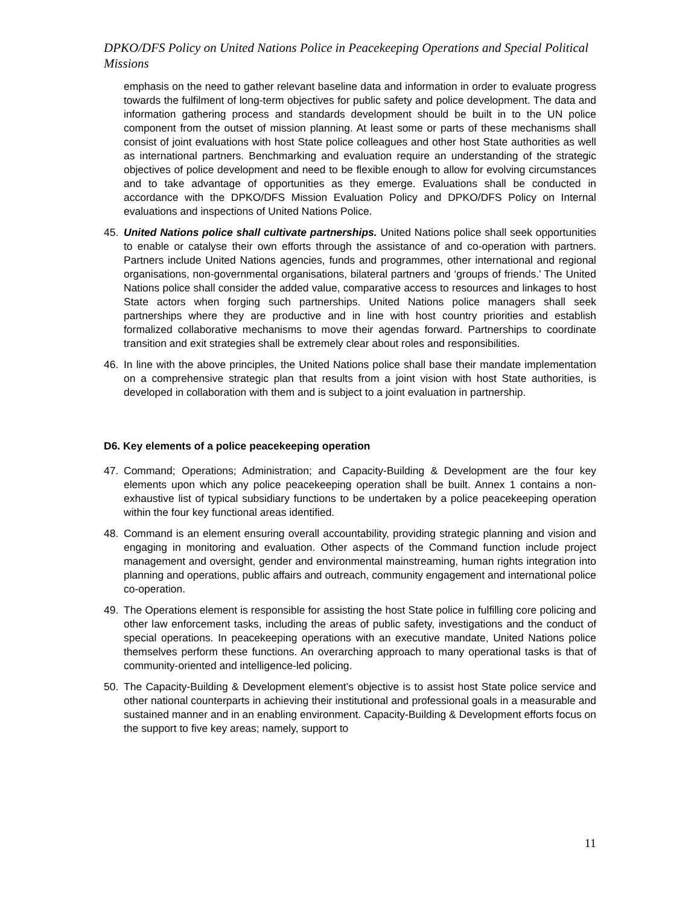DPKO/DFS Policy on United Nations Police in Peacekeeping Operations and Special Political Missions
emphasis on the need to gather relevant baseline data and information in order to evaluate progress towards the fulfilment of long-term objectives for public safety and police development. The data and information gathering process and standards development should be built in to the UN police component from the outset of mission planning. At least some or parts of these mechanisms shall consist of joint evaluations with host State police colleagues and other host State authorities as well as international partners. Benchmarking and evaluation require an understanding of the strategic objectives of police development and need to be flexible enough to allow for evolving circumstances and to take advantage of opportunities as they emerge. Evaluations shall be conducted in accordance with the DPKO/DFS Mission Evaluation Policy and DPKO/DFS Policy on Internal evaluations and inspections of United Nations Police.
45. United Nations police shall cultivate partnerships. United Nations police shall seek opportunities to enable or catalyse their own efforts through the assistance of and co-operation with partners. Partners include United Nations agencies, funds and programmes, other international and regional organisations, non-governmental organisations, bilateral partners and ‘groups of friends.’ The United Nations police shall consider the added value, comparative access to resources and linkages to host State actors when forging such partnerships. United Nations police managers shall seek partnerships where they are productive and in line with host country priorities and establish formalized collaborative mechanisms to move their agendas forward. Partnerships to coordinate transition and exit strategies shall be extremely clear about roles and responsibilities.
46. In line with the above principles, the United Nations police shall base their mandate implementation on a comprehensive strategic plan that results from a joint vision with host State authorities, is developed in collaboration with them and is subject to a joint evaluation in partnership.
D6. Key elements of a police peacekeeping operation
47. Command; Operations; Administration; and Capacity-Building & Development are the four key elements upon which any police peacekeeping operation shall be built. Annex 1 contains a non-exhaustive list of typical subsidiary functions to be undertaken by a police peacekeeping operation within the four key functional areas identified.
48. Command is an element ensuring overall accountability, providing strategic planning and vision and engaging in monitoring and evaluation. Other aspects of the Command function include project management and oversight, gender and environmental mainstreaming, human rights integration into planning and operations, public affairs and outreach, community engagement and international police co-operation.
49. The Operations element is responsible for assisting the host State police in fulfilling core policing and other law enforcement tasks, including the areas of public safety, investigations and the conduct of special operations. In peacekeeping operations with an executive mandate, United Nations police themselves perform these functions. An overarching approach to many operational tasks is that of community-oriented and intelligence-led policing.
50. The Capacity-Building & Development element’s objective is to assist host State police service and other national counterparts in achieving their institutional and professional goals in a measurable and sustained manner and in an enabling environment. Capacity-Building & Development efforts focus on the support to five key areas; namely, support to
11